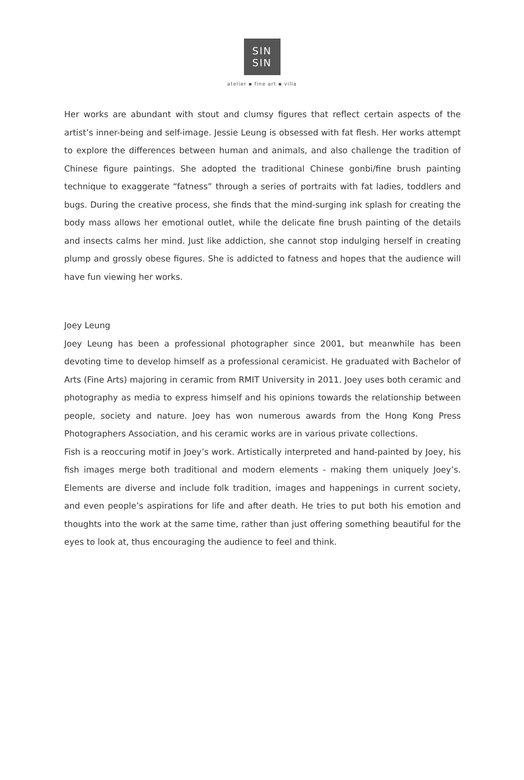SIN
SIN
atelier ▪ fine art ▪ villa
Her works are abundant with stout and clumsy figures that reflect certain aspects of the artist’s inner-being and self-image. Jessie Leung is obsessed with fat flesh. Her works attempt to explore the differences between human and animals, and also challenge the tradition of Chinese figure paintings. She adopted the traditional Chinese gonbi/fine brush painting technique to exaggerate “fatness” through a series of portraits with fat ladies, toddlers and bugs. During the creative process, she finds that the mind-surging ink splash for creating the body mass allows her emotional outlet, while the delicate fine brush painting of the details and insects calms her mind. Just like addiction, she cannot stop indulging herself in creating plump and grossly obese figures. She is addicted to fatness and hopes that the audience will have fun viewing her works.
Joey Leung
Joey Leung has been a professional photographer since 2001, but meanwhile has been devoting time to develop himself as a professional ceramicist. He graduated with Bachelor of Arts (Fine Arts) majoring in ceramic from RMIT University in 2011. Joey uses both ceramic and photography as media to express himself and his opinions towards the relationship between people, society and nature. Joey has won numerous awards from the Hong Kong Press Photographers Association, and his ceramic works are in various private collections.
Fish is a reoccuring motif in Joey’s work. Artistically interpreted and hand-painted by Joey, his fish images merge both traditional and modern elements - making them uniquely Joey’s. Elements are diverse and include folk tradition, images and happenings in current society, and even people’s aspirations for life and after death. He tries to put both his emotion and thoughts into the work at the same time, rather than just offering something beautiful for the eyes to look at, thus encouraging the audience to feel and think.